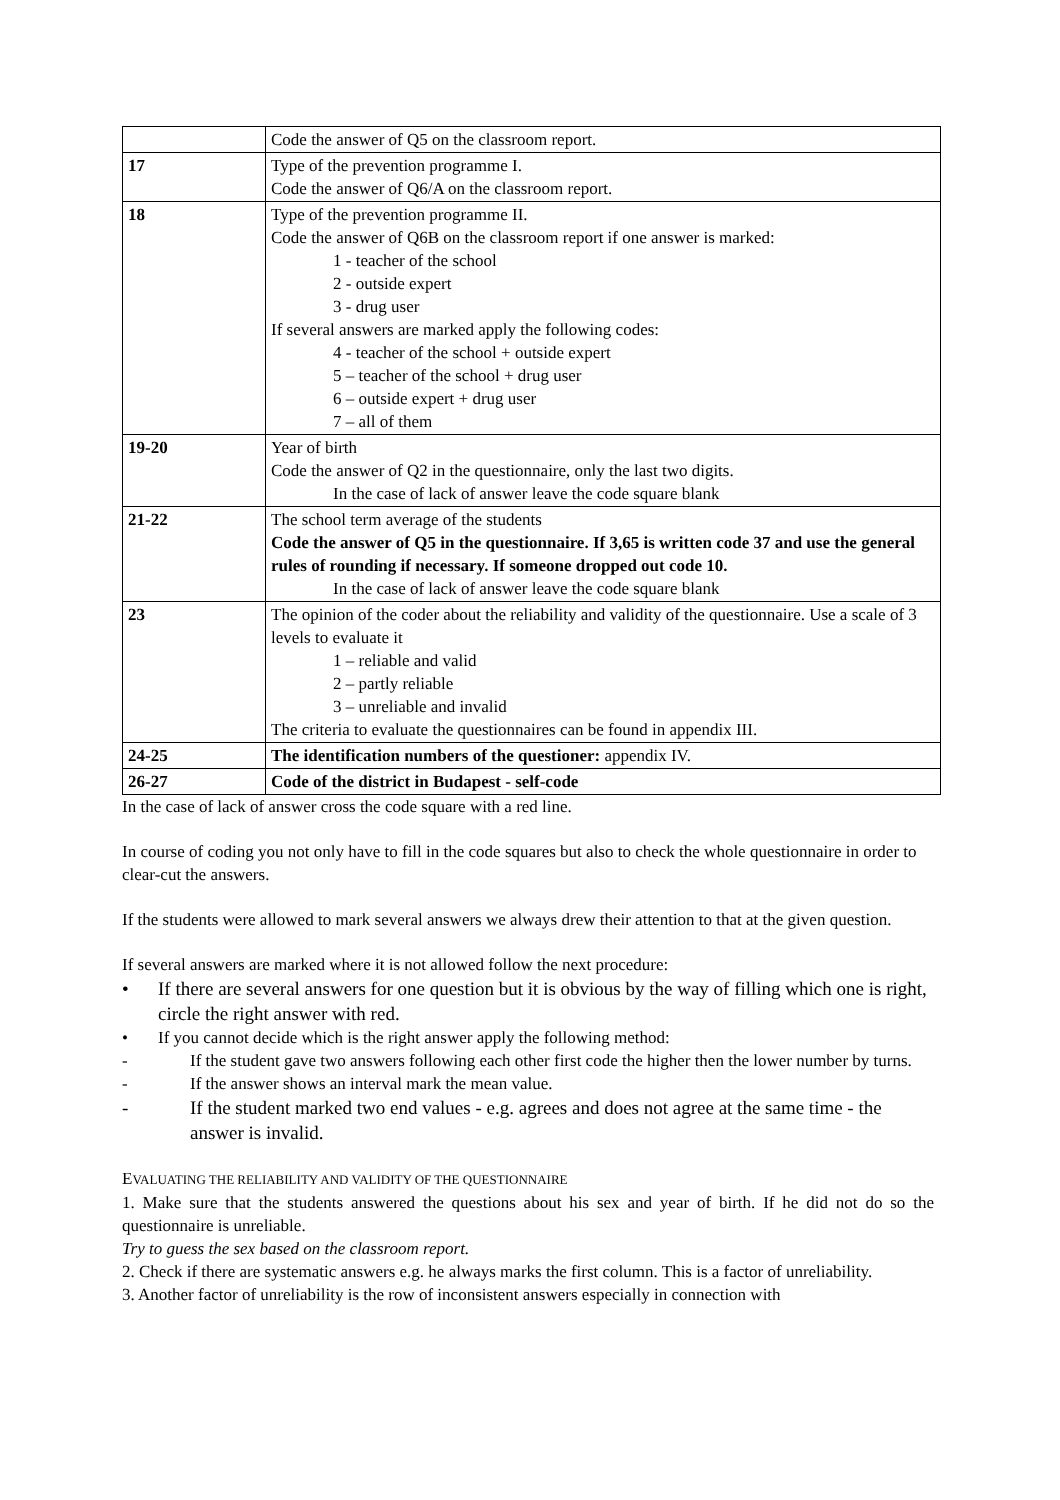| | Code the answer of Q5 on the classroom report. |
| 17 | Type of the prevention programme I. Code the answer of Q6/A on the classroom report. |
| 18 | Type of the prevention programme II. Code the answer of Q6B on the classroom report if one answer is marked: 1 - teacher of the school 2 - outside expert 3 - drug user If several answers are marked apply the following codes: 4 - teacher of the school + outside expert 5 – teacher of the school + drug user 6 – outside expert + drug user 7 – all of them |
| 19-20 | Year of birth Code the answer of Q2 in the questionnaire, only the last two digits. In the case of lack of answer leave the code square blank |
| 21-22 | The school term average of the students Code the answer of Q5 in the questionnaire. If 3,65 is written code 37 and use the general rules of rounding if necessary. If someone dropped out code 10. In the case of lack of answer leave the code square blank |
| 23 | The opinion of the coder about the reliability and validity of the questionnaire. Use a scale of 3 levels to evaluate it 1 – reliable and valid 2 – partly reliable 3 – unreliable and invalid The criteria to evaluate the questionnaires can be found in appendix III. |
| 24-25 | The identification numbers of the questioner: appendix IV. |
| 26-27 | Code of the district in Budapest - self-code |
In the case of lack of answer cross the code square with a red line.
In course of coding you not only have to fill in the code squares but also to check the whole questionnaire in order to clear-cut the answers.
If the students were allowed to mark several answers we always drew their attention to that at the given question.
If several answers are marked where it is not allowed follow the next procedure:
• If there are several answers for one question but it is obvious by the way of filling which one is right, circle the right answer with red.
• If you cannot decide which is the right answer apply the following method:
- If the student gave two answers following each other first code the higher then the lower number by turns.
- If the answer shows an interval mark the mean value.
- If the student marked two end values - e.g. agrees and does not agree at the same time - the answer is invalid.
EVALUATING THE RELIABILITY AND VALIDITY OF THE QUESTIONNAIRE
1. Make sure that the students answered the questions about his sex and year of birth. If he did not do so the questionnaire is unreliable.
Try to guess the sex based on the classroom report.
2. Check if there are systematic answers e.g. he always marks the first column. This is a factor of unreliability.
3. Another factor of unreliability is the row of inconsistent answers especially in connection with